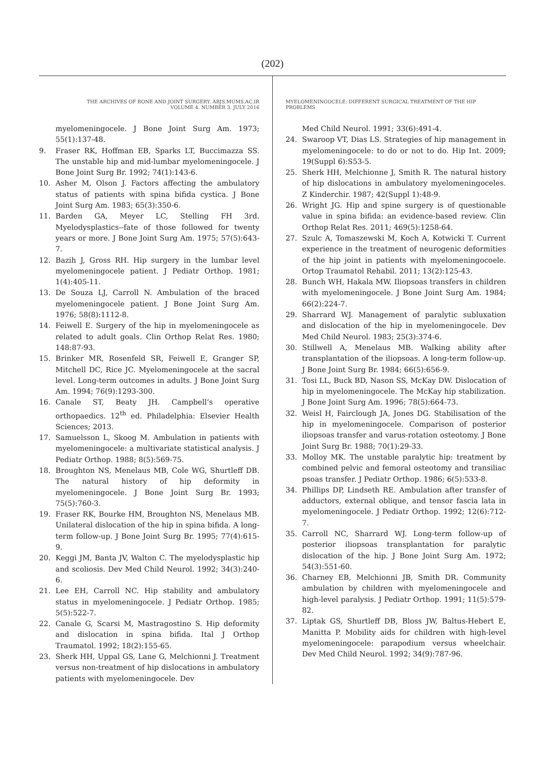(202)
THE ARCHIVES OF BONE AND JOINT SURGERY. ABJS.MUMS.AC.IR
VOLUME 4. NUMBER 3. JULY 2016
myelomeningocele. J Bone Joint Surg Am. 1973; 55(1):137-48.
9. Fraser RK, Hoffman EB, Sparks LT, Buccimazza SS. The unstable hip and mid-lumbar myelomeningocele. J Bone Joint Surg Br. 1992; 74(1):143-6.
10. Asher M, Olson J. Factors affecting the ambulatory status of patients with spina bifida cystica. J Bone Joint Surg Am. 1983; 65(3):350-6.
11. Barden GA, Meyer LC, Stelling FH 3rd. Myelodysplastics--fate of those followed for twenty years or more. J Bone Joint Surg Am. 1975; 57(5):643-7.
12. Bazih J, Gross RH. Hip surgery in the lumbar level myelomeningocele patient. J Pediatr Orthop. 1981; 1(4):405-11.
13. De Souza LJ, Carroll N. Ambulation of the braced myelomeningocele patient. J Bone Joint Surg Am. 1976; 58(8):1112-8.
14. Feiwell E. Surgery of the hip in myelomeningocele as related to adult goals. Clin Orthop Relat Res. 1980; 148:87-93.
15. Brinker MR, Rosenfeld SR, Feiwell E, Granger SP, Mitchell DC, Rice JC. Myelomeningocele at the sacral level. Long-term outcomes in adults. J Bone Joint Surg Am. 1994; 76(9):1293-300.
16. Canale ST, Beaty JH. Campbell’s operative orthopaedics. 12<sup>th</sup> ed. Philadelphia: Elsevier Health Sciences; 2013.
17. Samuelsson L, Skoog M. Ambulation in patients with myelomeningocele: a multivariate statistical analysis. J Pediatr Orthop. 1988; 8(5):569-75.
18. Broughton NS, Menelaus MB, Cole WG, Shurtleff DB. The natural history of hip deformity in myelomeningocele. J Bone Joint Surg Br. 1993; 75(5):760-3.
19. Fraser RK, Bourke HM, Broughton NS, Menelaus MB. Unilateral dislocation of the hip in spina bifida. A long-term follow-up. J Bone Joint Surg Br. 1995; 77(4):615-9.
20. Keggi JM, Banta JV, Walton C. The myelodysplastic hip and scoliosis. Dev Med Child Neurol. 1992; 34(3):240-6.
21. Lee EH, Carroll NC. Hip stability and ambulatory status in myelomeningocele. J Pediatr Orthop. 1985; 5(5):522-7.
22. Canale G, Scarsi M, Mastragostino S. Hip deformity and dislocation in spina bifida. Ital J Orthop Traumatol. 1992; 18(2):155-65.
23. Sherk HH, Uppal GS, Lane G, Melchionni J. Treatment versus non-treatment of hip dislocations in ambulatory patients with myelomeningocele. Dev
MYELOMENINGOCELE: DIFFERENT SURGICAL TREATMENT OF THE HIP PROBLEMS
Med Child Neurol. 1991; 33(6):491-4.
24. Swaroop VT, Dias LS. Strategies of hip management in myelomeningocele: to do or not to do. Hip Int. 2009; 19(Suppl 6):S53-5.
25. Sherk HH, Melchionne J, Smith R. The natural history of hip dislocations in ambulatory myelomeningoceles. Z Kinderchir. 1987; 42(Suppl 1):48-9.
26. Wright JG. Hip and spine surgery is of questionable value in spina bifida: an evidence-based review. Clin Orthop Relat Res. 2011; 469(5):1258-64.
27. Szulc A, Tomaszewski M, Koch A, Kotwicki T. Current experience in the treatment of neurogenic deformities of the hip joint in patients with myelomeningocoele. Ortop Traumatol Rehabil. 2011; 13(2):125-43.
28. Bunch WH, Hakala MW. Iliopsoas transfers in children with myelomeningocele. J Bone Joint Surg Am. 1984; 66(2):224-7.
29. Sharrard WJ. Management of paralytic subluxation and dislocation of the hip in myelomeningocele. Dev Med Child Neurol. 1983; 25(3):374-6.
30. Stillwell A, Menelaus MB. Walking ability after transplantation of the iliopsoas. A long-term follow-up. J Bone Joint Surg Br. 1984; 66(5):656-9.
31. Tosi LL, Buck BD, Nason SS, McKay DW. Dislocation of hip in myelomeningocele. The McKay hip stabilization. J Bone Joint Surg Am. 1996; 78(5):664-73.
32. Weisl H, Fairclough JA, Jones DG. Stabilisation of the hip in myelomeningocele. Comparison of posterior iliopsoas transfer and varus-rotation osteotomy. J Bone Joint Surg Br. 1988; 70(1):29-33.
33. Molloy MK. The unstable paralytic hip: treatment by combined pelvic and femoral osteotomy and transiliac psoas transfer. J Pediatr Orthop. 1986; 6(5):533-8.
34. Phillips DP, Lindseth RE. Ambulation after transfer of adductors, external oblique, and tensor fascia lata in myelomeningocele. J Pediatr Orthop. 1992; 12(6):712-7.
35. Carroll NC, Sharrard WJ. Long-term follow-up of posterior iliopsoas transplantation for paralytic dislocation of the hip. J Bone Joint Surg Am. 1972; 54(3):551-60.
36. Charney EB, Melchionni JB, Smith DR. Community ambulation by children with myelomeningocele and high-level paralysis. J Pediatr Orthop. 1991; 11(5):579-82.
37. Liptak GS, Shurtleff DB, Bloss JW, Baltus-Hebert E, Manitta P. Mobility aids for children with high-level myelomeningocele: parapodium versus wheelchair. Dev Med Child Neurol. 1992; 34(9):787-96.